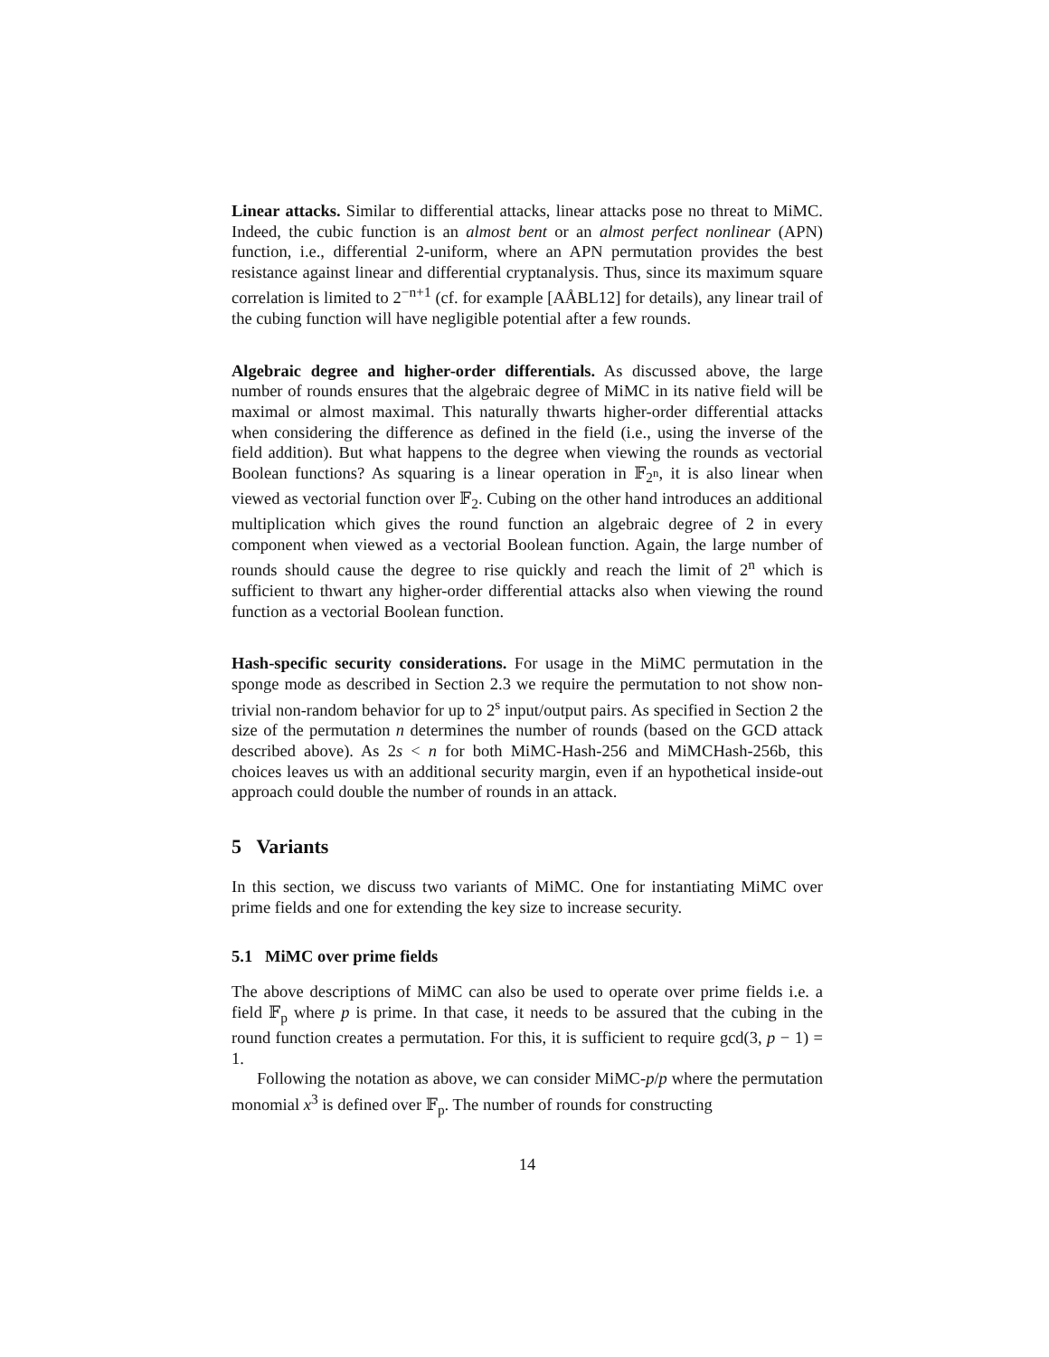Linear attacks. Similar to differential attacks, linear attacks pose no threat to MiMC. Indeed, the cubic function is an almost bent or an almost perfect nonlinear (APN) function, i.e., differential 2-uniform, where an APN permutation provides the best resistance against linear and differential cryptanalysis. Thus, since its maximum square correlation is limited to 2<sup>−n+1</sup> (cf. for example [AÅBL12] for details), any linear trail of the cubing function will have negligible potential after a few rounds.
Algebraic degree and higher-order differentials. As discussed above, the large number of rounds ensures that the algebraic degree of MiMC in its native field will be maximal or almost maximal. This naturally thwarts higher-order differential attacks when considering the difference as defined in the field (i.e., using the inverse of the field addition). But what happens to the degree when viewing the rounds as vectorial Boolean functions? As squaring is a linear operation in 𝔽<sub>2<sup>n</sup></sub>, it is also linear when viewed as vectorial function over 𝔽<sub>2</sub>. Cubing on the other hand introduces an additional multiplication which gives the round function an algebraic degree of 2 in every component when viewed as a vectorial Boolean function. Again, the large number of rounds should cause the degree to rise quickly and reach the limit of 2<sup>n</sup> which is sufficient to thwart any higher-order differential attacks also when viewing the round function as a vectorial Boolean function.
Hash-specific security considerations. For usage in the MiMC permutation in the sponge mode as described in Section 2.3 we require the permutation to not show non-trivial non-random behavior for up to 2<sup>s</sup> input/output pairs. As specified in Section 2 the size of the permutation n determines the number of rounds (based on the GCD attack described above). As 2s < n for both MiMC-Hash-256 and MiMCHash-256b, this choices leaves us with an additional security margin, even if an hypothetical inside-out approach could double the number of rounds in an attack.
5 Variants
In this section, we discuss two variants of MiMC. One for instantiating MiMC over prime fields and one for extending the key size to increase security.
5.1 MiMC over prime fields
The above descriptions of MiMC can also be used to operate over prime fields i.e. a field 𝔽<sub>p</sub> where p is prime. In that case, it needs to be assured that the cubing in the round function creates a permutation. For this, it is sufficient to require gcd(3, p − 1) = 1.
Following the notation as above, we can consider MiMC-p/p where the permutation monomial x<sup>3</sup> is defined over 𝔽<sub>p</sub>. The number of rounds for constructing
14